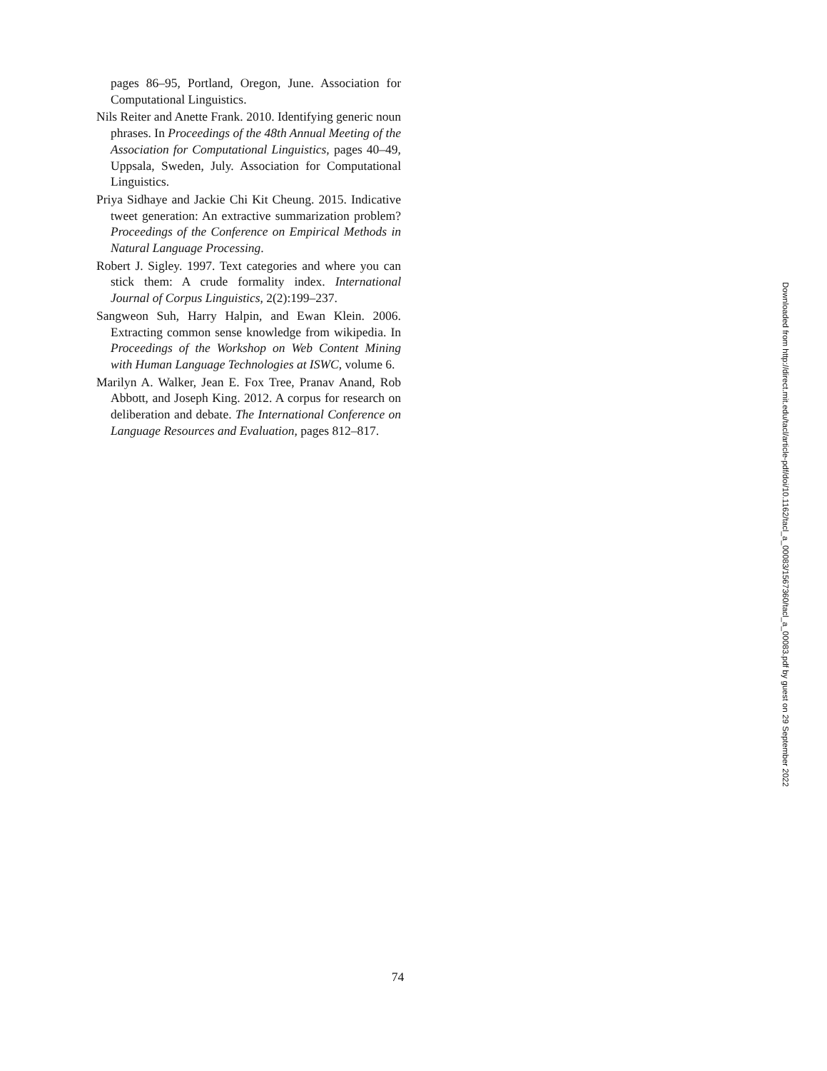pages 86–95, Portland, Oregon, June. Association for Computational Linguistics.
Nils Reiter and Anette Frank. 2010. Identifying generic noun phrases. In Proceedings of the 48th Annual Meeting of the Association for Computational Linguistics, pages 40–49, Uppsala, Sweden, July. Association for Computational Linguistics.
Priya Sidhaye and Jackie Chi Kit Cheung. 2015. Indicative tweet generation: An extractive summarization problem? Proceedings of the Conference on Empirical Methods in Natural Language Processing.
Robert J. Sigley. 1997. Text categories and where you can stick them: A crude formality index. International Journal of Corpus Linguistics, 2(2):199–237.
Sangweon Suh, Harry Halpin, and Ewan Klein. 2006. Extracting common sense knowledge from wikipedia. In Proceedings of the Workshop on Web Content Mining with Human Language Technologies at ISWC, volume 6.
Marilyn A. Walker, Jean E. Fox Tree, Pranav Anand, Rob Abbott, and Joseph King. 2012. A corpus for research on deliberation and debate. The International Conference on Language Resources and Evaluation, pages 812–817.
Downloaded from http://direct.mit.edu/tacl/article-pdf/doi/10.1162/tacl_a_00083/1567360/tacl_a_00083.pdf by guest on 29 September 2022
74